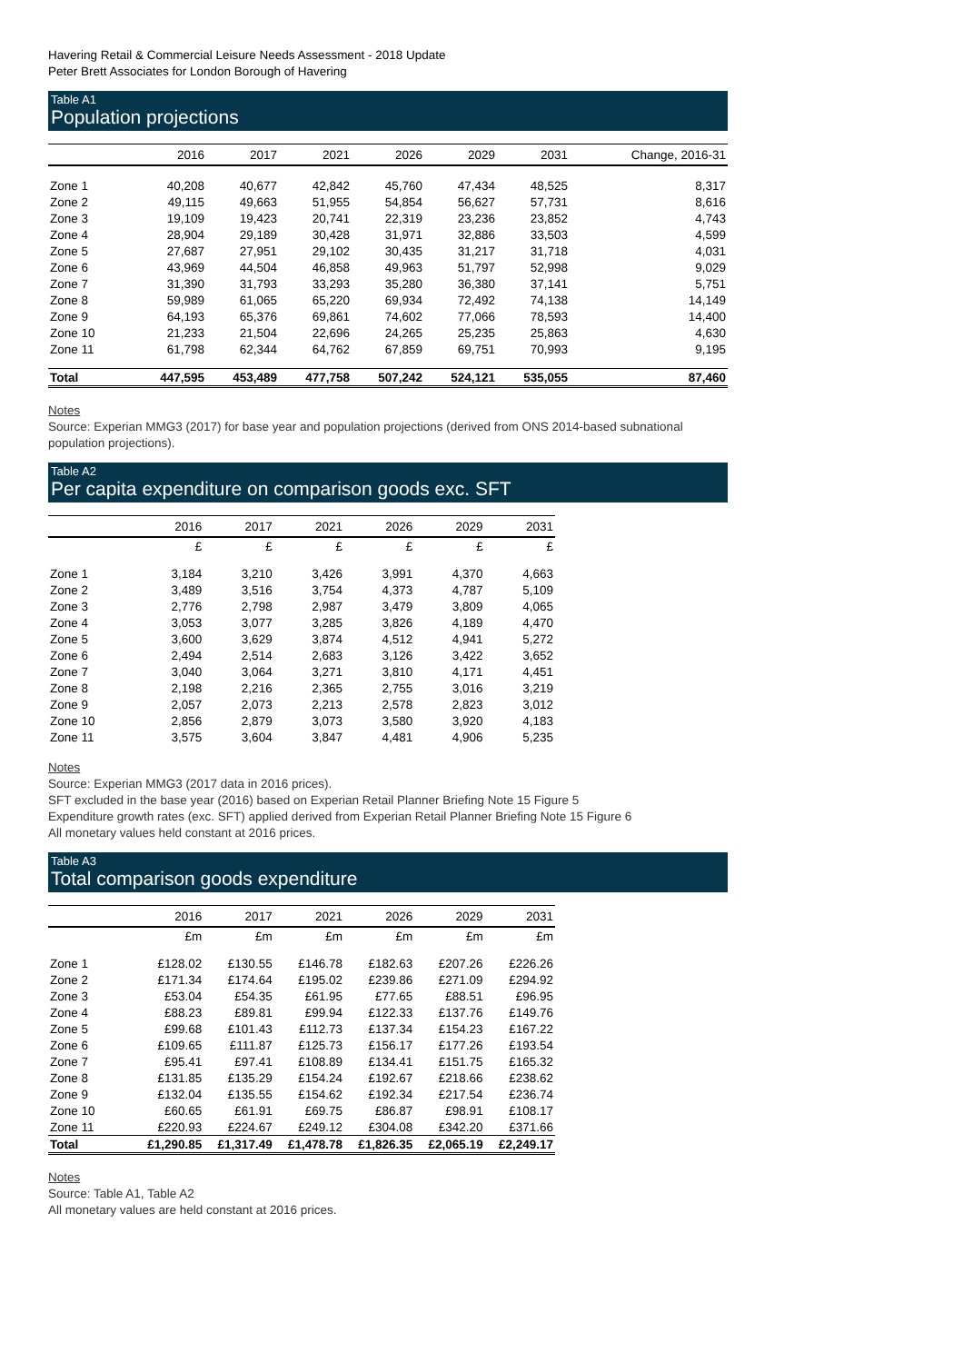Havering Retail & Commercial Leisure Needs Assessment - 2018 Update
Peter Brett Associates for London Borough of Havering
Table A1
Population projections
| | 2016 | 2017 | 2021 | 2026 | 2029 | 2031 | Change, 2016-31 |
| --- | --- | --- | --- | --- | --- | --- | --- |
| Zone 1 | 40,208 | 40,677 | 42,842 | 45,760 | 47,434 | 48,525 | 8,317 |
| Zone 2 | 49,115 | 49,663 | 51,955 | 54,854 | 56,627 | 57,731 | 8,616 |
| Zone 3 | 19,109 | 19,423 | 20,741 | 22,319 | 23,236 | 23,852 | 4,743 |
| Zone 4 | 28,904 | 29,189 | 30,428 | 31,971 | 32,886 | 33,503 | 4,599 |
| Zone 5 | 27,687 | 27,951 | 29,102 | 30,435 | 31,217 | 31,718 | 4,031 |
| Zone 6 | 43,969 | 44,504 | 46,858 | 49,963 | 51,797 | 52,998 | 9,029 |
| Zone 7 | 31,390 | 31,793 | 33,293 | 35,280 | 36,380 | 37,141 | 5,751 |
| Zone 8 | 59,989 | 61,065 | 65,220 | 69,934 | 72,492 | 74,138 | 14,149 |
| Zone 9 | 64,193 | 65,376 | 69,861 | 74,602 | 77,066 | 78,593 | 14,400 |
| Zone 10 | 21,233 | 21,504 | 22,696 | 24,265 | 25,235 | 25,863 | 4,630 |
| Zone 11 | 61,798 | 62,344 | 64,762 | 67,859 | 69,751 | 70,993 | 9,195 |
| Total | 447,595 | 453,489 | 477,758 | 507,242 | 524,121 | 535,055 | 87,460 |
Notes
Source: Experian MMG3 (2017) for base year and population projections (derived from ONS 2014-based subnational population projections).
Table A2
Per capita expenditure on comparison goods exc. SFT
| | 2016 | 2017 | 2021 | 2026 | 2029 | 2031 |
| --- | --- | --- | --- | --- | --- | --- |
| | £ | £ | £ | £ | £ | £ |
| Zone 1 | 3,184 | 3,210 | 3,426 | 3,991 | 4,370 | 4,663 |
| Zone 2 | 3,489 | 3,516 | 3,754 | 4,373 | 4,787 | 5,109 |
| Zone 3 | 2,776 | 2,798 | 2,987 | 3,479 | 3,809 | 4,065 |
| Zone 4 | 3,053 | 3,077 | 3,285 | 3,826 | 4,189 | 4,470 |
| Zone 5 | 3,600 | 3,629 | 3,874 | 4,512 | 4,941 | 5,272 |
| Zone 6 | 2,494 | 2,514 | 2,683 | 3,126 | 3,422 | 3,652 |
| Zone 7 | 3,040 | 3,064 | 3,271 | 3,810 | 4,171 | 4,451 |
| Zone 8 | 2,198 | 2,216 | 2,365 | 2,755 | 3,016 | 3,219 |
| Zone 9 | 2,057 | 2,073 | 2,213 | 2,578 | 2,823 | 3,012 |
| Zone 10 | 2,856 | 2,879 | 3,073 | 3,580 | 3,920 | 4,183 |
| Zone 11 | 3,575 | 3,604 | 3,847 | 4,481 | 4,906 | 5,235 |
Notes
Source: Experian MMG3 (2017 data in 2016 prices).
SFT excluded in the base year (2016) based on Experian Retail Planner Briefing Note 15 Figure 5
Expenditure growth rates (exc. SFT) applied derived from Experian Retail Planner Briefing Note 15 Figure 6
All monetary values held constant at 2016 prices.
Table A3
Total comparison goods expenditure
| | 2016 | 2017 | 2021 | 2026 | 2029 | 2031 |
| --- | --- | --- | --- | --- | --- | --- |
| | £m | £m | £m | £m | £m | £m |
| Zone 1 | £128.02 | £130.55 | £146.78 | £182.63 | £207.26 | £226.26 |
| Zone 2 | £171.34 | £174.64 | £195.02 | £239.86 | £271.09 | £294.92 |
| Zone 3 | £53.04 | £54.35 | £61.95 | £77.65 | £88.51 | £96.95 |
| Zone 4 | £88.23 | £89.81 | £99.94 | £122.33 | £137.76 | £149.76 |
| Zone 5 | £99.68 | £101.43 | £112.73 | £137.34 | £154.23 | £167.22 |
| Zone 6 | £109.65 | £111.87 | £125.73 | £156.17 | £177.26 | £193.54 |
| Zone 7 | £95.41 | £97.41 | £108.89 | £134.41 | £151.75 | £165.32 |
| Zone 8 | £131.85 | £135.29 | £154.24 | £192.67 | £218.66 | £238.62 |
| Zone 9 | £132.04 | £135.55 | £154.62 | £192.34 | £217.54 | £236.74 |
| Zone 10 | £60.65 | £61.91 | £69.75 | £86.87 | £98.91 | £108.17 |
| Zone 11 | £220.93 | £224.67 | £249.12 | £304.08 | £342.20 | £371.66 |
| Total | £1,290.85 | £1,317.49 | £1,478.78 | £1,826.35 | £2,065.19 | £2,249.17 |
Notes
Source: Table A1, Table A2
All monetary values are held constant at 2016 prices.